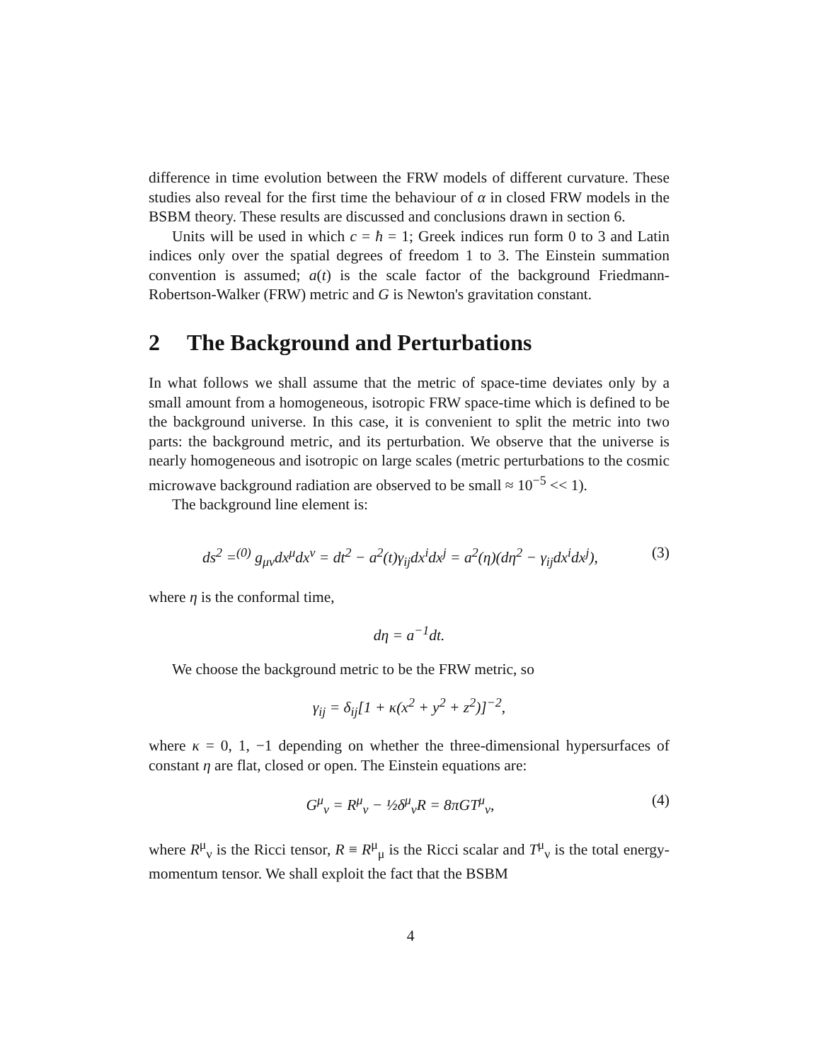difference in time evolution between the FRW models of different curvature. These studies also reveal for the first time the behaviour of α in closed FRW models in the BSBM theory. These results are discussed and conclusions drawn in section 6.
Units will be used in which c = ħ = 1; Greek indices run form 0 to 3 and Latin indices only over the spatial degrees of freedom 1 to 3. The Einstein summation convention is assumed; a(t) is the scale factor of the background Friedmann-Robertson-Walker (FRW) metric and G is Newton's gravitation constant.
2 The Background and Perturbations
In what follows we shall assume that the metric of space-time deviates only by a small amount from a homogeneous, isotropic FRW space-time which is defined to be the background universe. In this case, it is convenient to split the metric into two parts: the background metric, and its perturbation. We observe that the universe is nearly homogeneous and isotropic on large scales (metric perturbations to the cosmic microwave background radiation are observed to be small ≈ 10<sup>−5</sup> << 1).
The background line element is:
ds<sup>2</sup> =<sup>(0)</sup> g<sub>μν</sub>dx<sup>μ</sup>dx<sup>ν</sup> = dt<sup>2</sup> − a<sup>2</sup>(t)γ<sub>ij</sub>dx<sup>i</sup>dx<sup>j</sup> = a<sup>2</sup>(η)(dη<sup>2</sup> − γ<sub>ij</sub>dx<sup>i</sup>dx<sup>j</sup>), (3)
where η is the conformal time,
dη = a<sup>−1</sup>dt.
We choose the background metric to be the FRW metric, so
γ<sub>ij</sub> = δ<sub>ij</sub>[1 + κ(x<sup>2</sup> + y<sup>2</sup> + z<sup>2</sup>)]<sup>−2</sup>,
where κ = 0, 1, −1 depending on whether the three-dimensional hypersurfaces of constant η are flat, closed or open. The Einstein equations are:
G<sup>μ</sup><sub>ν</sub> = R<sup>μ</sup><sub>ν</sub> − ½δ<sup>μ</sup><sub>ν</sub>R = 8πGT<sup>μ</sup><sub>ν</sub>, (4)
where R<sup>μ</sup><sub>ν</sub> is the Ricci tensor, R ≡ R<sup>μ</sup><sub>μ</sub> is the Ricci scalar and T<sup>μ</sup><sub>ν</sub> is the total energy-momentum tensor. We shall exploit the fact that the BSBM
4